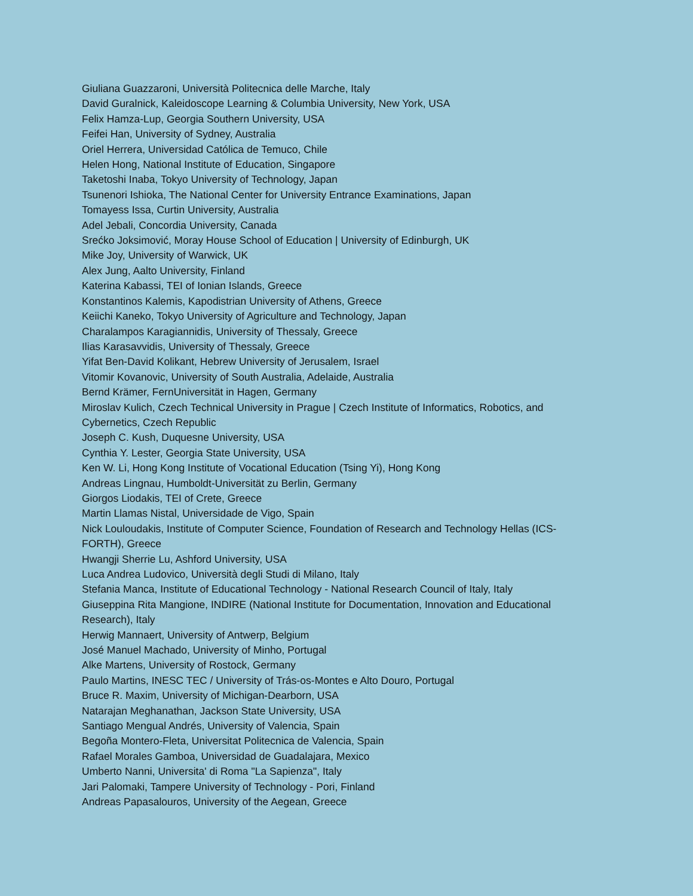Giuliana Guazzaroni, Università Politecnica delle Marche, Italy
David Guralnick, Kaleidoscope Learning & Columbia University, New York, USA
Felix Hamza-Lup, Georgia Southern University, USA
Feifei Han, University of Sydney, Australia
Oriel Herrera, Universidad Católica de Temuco, Chile
Helen Hong, National Institute of Education, Singapore
Taketoshi Inaba, Tokyo University of Technology, Japan
Tsunenori Ishioka, The National Center for University Entrance Examinations, Japan
Tomayess Issa, Curtin University, Australia
Adel Jebali, Concordia University, Canada
Srećko Joksimović, Moray House School of Education | University of Edinburgh, UK
Mike Joy, University of Warwick, UK
Alex Jung, Aalto University, Finland
Katerina Kabassi, TEI of Ionian Islands, Greece
Konstantinos Kalemis, Kapodistrian University of Athens, Greece
Keiichi Kaneko, Tokyo University of Agriculture and Technology, Japan
Charalampos Karagiannidis, University of Thessaly, Greece
Ilias Karasavvidis, University of Thessaly, Greece
Yifat Ben-David Kolikant, Hebrew University of Jerusalem, Israel
Vitomir Kovanovic, University of South Australia, Adelaide, Australia
Bernd Krämer, FernUniversität in Hagen, Germany
Miroslav Kulich, Czech Technical University in Prague | Czech Institute of Informatics, Robotics, and Cybernetics, Czech Republic
Joseph C. Kush, Duquesne University, USA
Cynthia Y. Lester, Georgia State University, USA
Ken W. Li, Hong Kong Institute of Vocational Education (Tsing Yi), Hong Kong
Andreas Lingnau, Humboldt-Universität zu Berlin, Germany
Giorgos Liodakis, TEI of Crete, Greece
Martin Llamas Nistal, Universidade de Vigo, Spain
Nick Louloudakis, Institute of Computer Science, Foundation of Research and Technology Hellas (ICS-FORTH), Greece
Hwangji Sherrie Lu, Ashford University, USA
Luca Andrea Ludovico, Università degli Studi di Milano, Italy
Stefania Manca, Institute of Educational Technology - National Research Council of Italy, Italy
Giuseppina Rita Mangione, INDIRE (National Institute for Documentation, Innovation and Educational Research), Italy
Herwig Mannaert, University of Antwerp, Belgium
José Manuel Machado, University of Minho, Portugal
Alke Martens, University of Rostock, Germany
Paulo Martins, INESC TEC / University of Trás-os-Montes e Alto Douro, Portugal
Bruce R. Maxim, University of Michigan-Dearborn, USA
Natarajan Meghanathan, Jackson State University, USA
Santiago Mengual Andrés, University of Valencia, Spain
Begoña Montero-Fleta, Universitat Politecnica de Valencia, Spain
Rafael Morales Gamboa, Universidad de Guadalajara, Mexico
Umberto Nanni, Universita' di Roma "La Sapienza", Italy
Jari Palomaki, Tampere University of Technology - Pori, Finland
Andreas Papasalouros, University of the Aegean, Greece